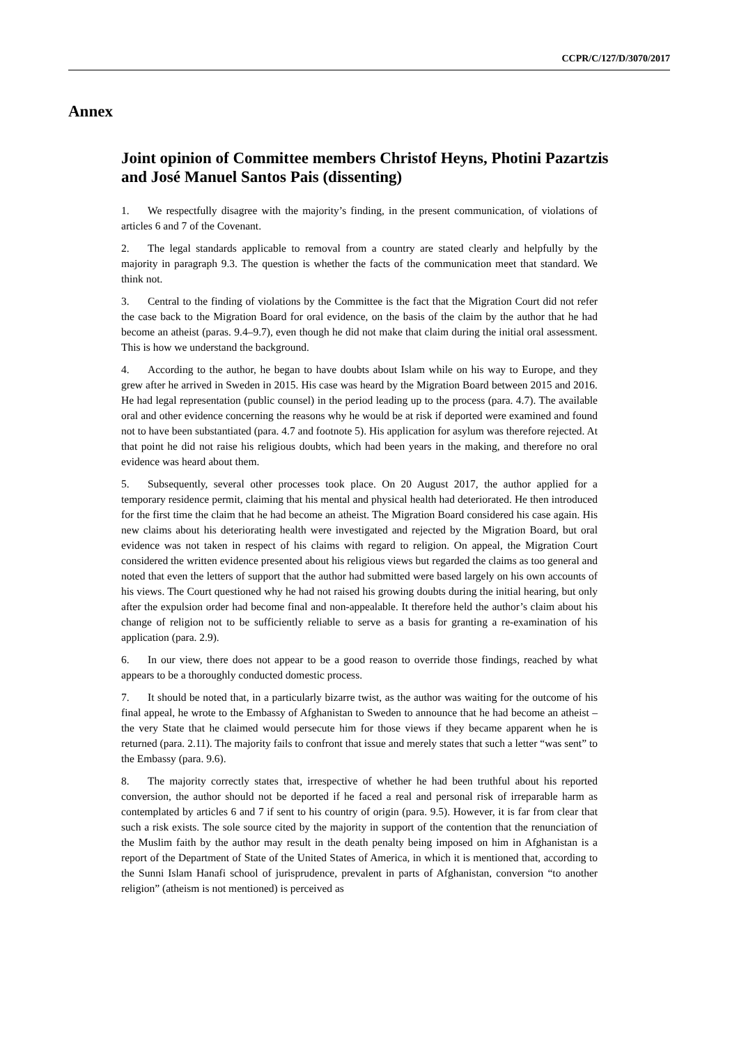CCPR/C/127/D/3070/2017
Annex
Joint opinion of Committee members Christof Heyns, Photini Pazartzis and José Manuel Santos Pais (dissenting)
1. We respectfully disagree with the majority’s finding, in the present communication, of violations of articles 6 and 7 of the Covenant.
2. The legal standards applicable to removal from a country are stated clearly and helpfully by the majority in paragraph 9.3. The question is whether the facts of the communication meet that standard. We think not.
3. Central to the finding of violations by the Committee is the fact that the Migration Court did not refer the case back to the Migration Board for oral evidence, on the basis of the claim by the author that he had become an atheist (paras. 9.4–9.7), even though he did not make that claim during the initial oral assessment. This is how we understand the background.
4. According to the author, he began to have doubts about Islam while on his way to Europe, and they grew after he arrived in Sweden in 2015. His case was heard by the Migration Board between 2015 and 2016. He had legal representation (public counsel) in the period leading up to the process (para. 4.7). The available oral and other evidence concerning the reasons why he would be at risk if deported were examined and found not to have been substantiated (para. 4.7 and footnote 5). His application for asylum was therefore rejected. At that point he did not raise his religious doubts, which had been years in the making, and therefore no oral evidence was heard about them.
5. Subsequently, several other processes took place. On 20 August 2017, the author applied for a temporary residence permit, claiming that his mental and physical health had deteriorated. He then introduced for the first time the claim that he had become an atheist. The Migration Board considered his case again. His new claims about his deteriorating health were investigated and rejected by the Migration Board, but oral evidence was not taken in respect of his claims with regard to religion. On appeal, the Migration Court considered the written evidence presented about his religious views but regarded the claims as too general and noted that even the letters of support that the author had submitted were based largely on his own accounts of his views. The Court questioned why he had not raised his growing doubts during the initial hearing, but only after the expulsion order had become final and non-appealable. It therefore held the author’s claim about his change of religion not to be sufficiently reliable to serve as a basis for granting a re-examination of his application (para. 2.9).
6. In our view, there does not appear to be a good reason to override those findings, reached by what appears to be a thoroughly conducted domestic process.
7. It should be noted that, in a particularly bizarre twist, as the author was waiting for the outcome of his final appeal, he wrote to the Embassy of Afghanistan to Sweden to announce that he had become an atheist – the very State that he claimed would persecute him for those views if they became apparent when he is returned (para. 2.11). The majority fails to confront that issue and merely states that such a letter “was sent” to the Embassy (para. 9.6).
8. The majority correctly states that, irrespective of whether he had been truthful about his reported conversion, the author should not be deported if he faced a real and personal risk of irreparable harm as contemplated by articles 6 and 7 if sent to his country of origin (para. 9.5). However, it is far from clear that such a risk exists. The sole source cited by the majority in support of the contention that the renunciation of the Muslim faith by the author may result in the death penalty being imposed on him in Afghanistan is a report of the Department of State of the United States of America, in which it is mentioned that, according to the Sunni Islam Hanafi school of jurisprudence, prevalent in parts of Afghanistan, conversion “to another religion” (atheism is not mentioned) is perceived as